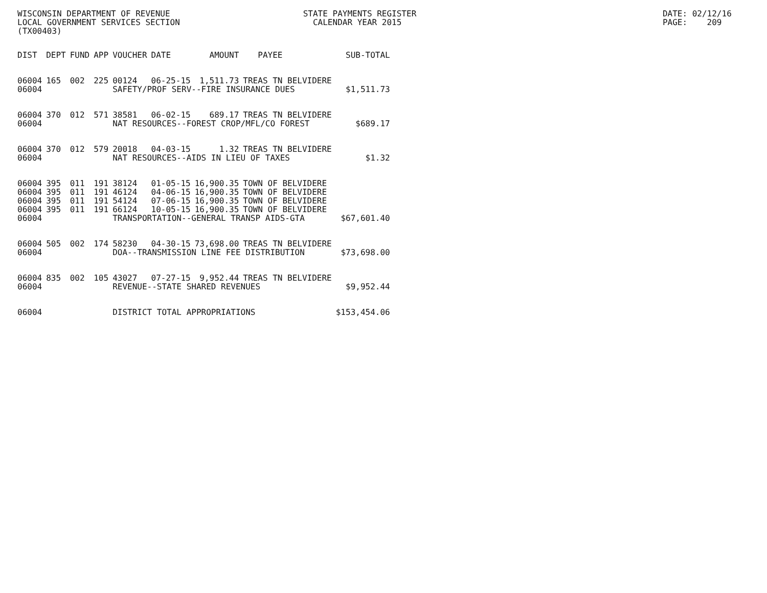WISCONSIN DEPARTMENT OF REVENUE                           STATE PAYMENTS REGISTER                                                  DATE: 02/12/16
LOCAL GOVERNMENT SERVICES SECTION                           CALENDAR YEAR 2015                                                     PAGE:    209
(TX00403)
| DIST | DEPT | FUND | APP | VOUCHER | DATE | AMOUNT | PAYEE | SUB-TOTAL |
| --- | --- | --- | --- | --- | --- | --- | --- | --- |
| 06004 | 165 | 002 | 225 | 00124 | 06-25-15 | 1,511.73 | TREAS TN BELVIDERE | |
| 06004 | | | | SAFETY/PROF SERV--FIRE INSURANCE DUES | | | | $1,511.73 |
| 06004 | 370 | 012 | 571 | 38581 | 06-02-15 | 689.17 | TREAS TN BELVIDERE | |
| 06004 | | | | NAT RESOURCES--FOREST CROP/MFL/CO FOREST | | | | $689.17 |
| 06004 | 370 | 012 | 579 | 20018 | 04-03-15 | 1.32 | TREAS TN BELVIDERE | |
| 06004 | | | | NAT RESOURCES--AIDS IN LIEU OF TAXES | | | | $1.32 |
| 06004 | 395 | 011 | 191 | 38124 | 01-05-15 | 16,900.35 | TOWN OF BELVIDERE | |
| 06004 | 395 | 011 | 191 | 46124 | 04-06-15 | 16,900.35 | TOWN OF BELVIDERE | |
| 06004 | 395 | 011 | 191 | 54124 | 07-06-15 | 16,900.35 | TOWN OF BELVIDERE | |
| 06004 | 395 | 011 | 191 | 66124 | 10-05-15 | 16,900.35 | TOWN OF BELVIDERE | |
| 06004 | | | | TRANSPORTATION--GENERAL TRANSP AIDS-GTA | | | | $67,601.40 |
| 06004 | 505 | 002 | 174 | 58230 | 04-30-15 | 73,698.00 | TREAS TN BELVIDERE | |
| 06004 | | | | DOA--TRANSMISSION LINE FEE DISTRIBUTION | | | | $73,698.00 |
| 06004 | 835 | 002 | 105 | 43027 | 07-27-15 | 9,952.44 | TREAS TN BELVIDERE | |
| 06004 | | | | REVENUE--STATE SHARED REVENUES | | | | $9,952.44 |
| 06004 | | | | DISTRICT TOTAL APPROPRIATIONS | | | | $153,454.06 |